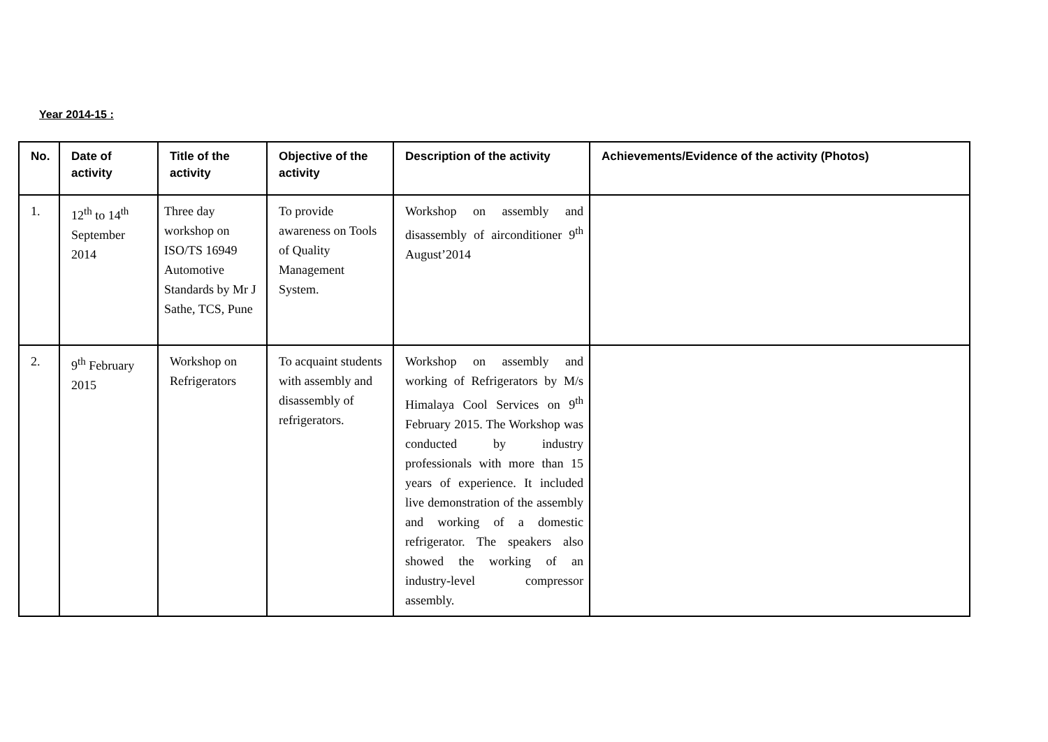Year 2014-15 :
| No. | Date of activity | Title of the activity | Objective of the activity | Description of the activity | Achievements/Evidence of the activity (Photos) |
| --- | --- | --- | --- | --- | --- |
| 1. | 12<sup>th</sup> to 14<sup>th</sup> September 2014 | Three day workshop on ISO/TS 16949 Automotive Standards by Mr J Sathe, TCS, Pune | To provide awareness on Tools of Quality Management System. | Workshop on assembly and disassembly of airconditioner 9<sup>th</sup> August’2014 | |
| 2. | 9<sup>th</sup> February 2015 | Workshop on Refrigerators | To acquaint students with assembly and disassembly of refrigerators. | Workshop on assembly and working of Refrigerators by M/s Himalaya Cool Services on 9<sup>th</sup> February 2015. The Workshop was conducted by industry professionals with more than 15 years of experience. It included live demonstration of the assembly and working of a domestic refrigerator. The speakers also showed the working of an industry-level compressor assembly. | |